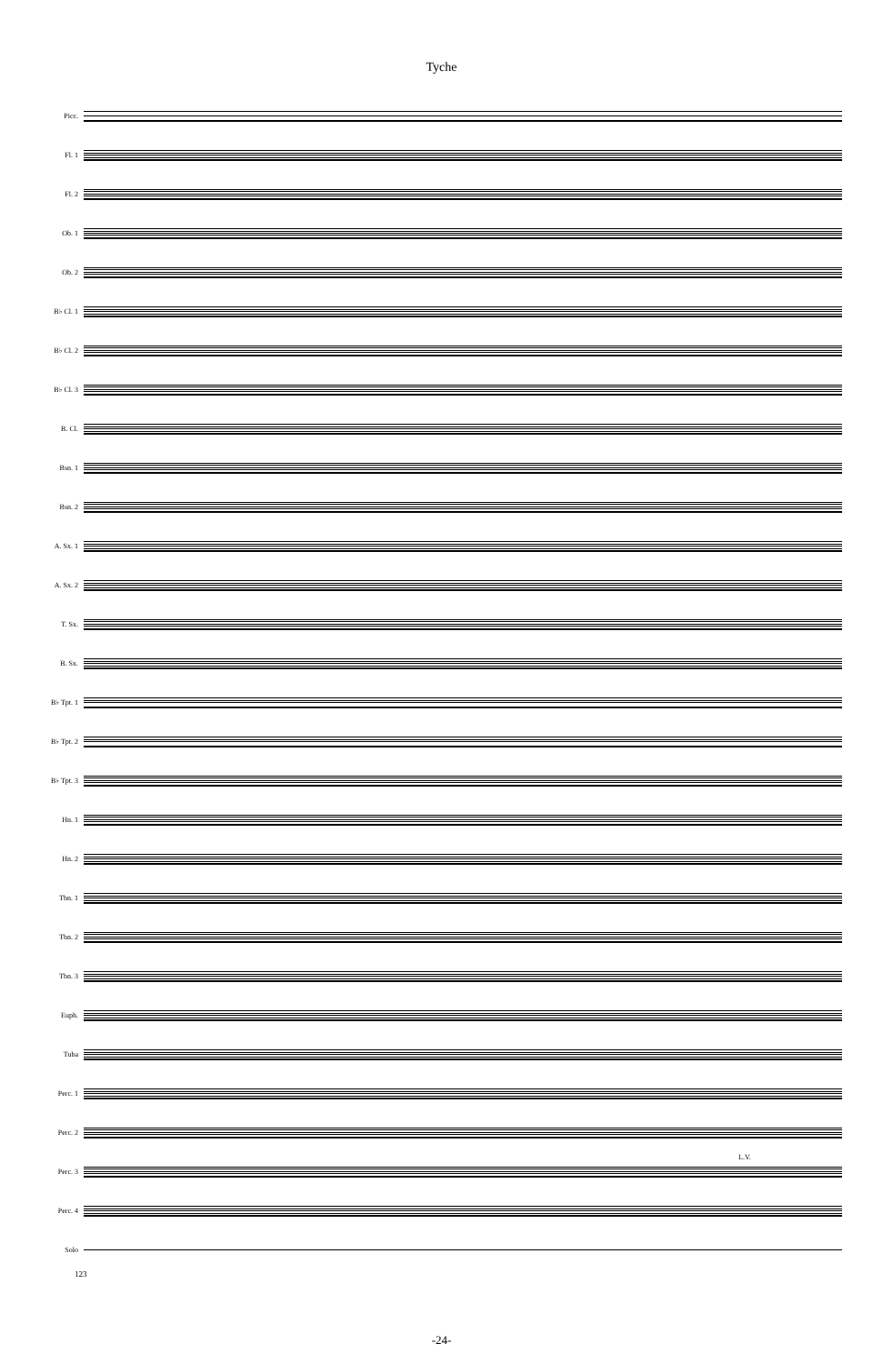Tyche
Picc.
Fl. 1
Fl. 2
Ob. 1
Ob. 2
B♭ Cl. 1
B♭ Cl. 2
B♭ Cl. 3
B. Cl.
Bsn. 1
Bsn. 2
A. Sx. 1
A. Sx. 2
T. Sx.
B. Sx.
B♭ Tpt. 1
B♭ Tpt. 2
B♭ Tpt. 3
Hn. 1
Hn. 2
Tbn. 1
Tbn. 2
Tbn. 3
Euph.
Tuba
Perc. 1
Perc. 2
Perc. 3
L.V.
Perc. 4
Solo
123
-24-